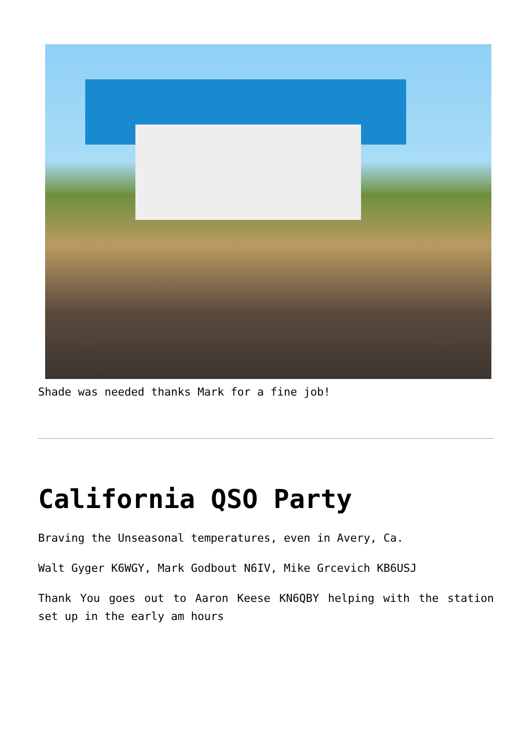Shade was needed thanks Mark for a fine job!
California QSO Party
Braving the Unseasonal temperatures, even in Avery, Ca.
Walt Gyger K6WGY, Mark Godbout N6IV, Mike Grcevich KB6USJ
Thank You goes out to Aaron Keese KN6QBY helping with the station set up in the early am hours